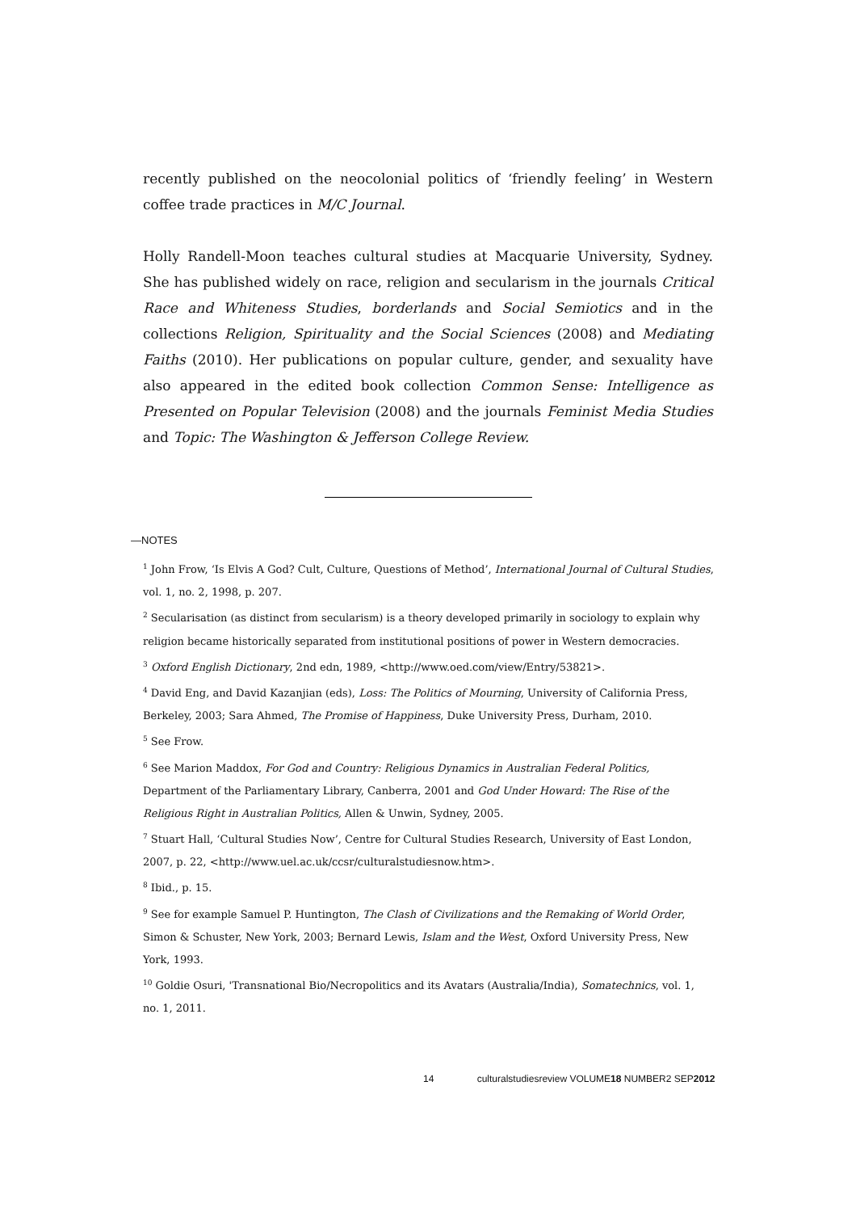recently published on the neocolonial politics of ‘friendly feeling’ in Western coffee trade practices in M/C Journal.
Holly Randell-Moon teaches cultural studies at Macquarie University, Sydney. She has published widely on race, religion and secularism in the journals Critical Race and Whiteness Studies, borderlands and Social Semiotics and in the collections Religion, Spirituality and the Social Sciences (2008) and Mediating Faiths (2010). Her publications on popular culture, gender, and sexuality have also appeared in the edited book collection Common Sense: Intelligence as Presented on Popular Television (2008) and the journals Feminist Media Studies and Topic: The Washington & Jefferson College Review.
—NOTES
<sup>1</sup> John Frow, ‘Is Elvis A God? Cult, Culture, Questions of Method’, International Journal of Cultural Studies, vol. 1, no. 2, 1998, p. 207.
<sup>2</sup> Secularisation (as distinct from secularism) is a theory developed primarily in sociology to explain why religion became historically separated from institutional positions of power in Western democracies.
<sup>3</sup> Oxford English Dictionary, 2nd edn, 1989, <http://www.oed.com/view/Entry/53821>.
<sup>4</sup> David Eng, and David Kazanjian (eds), Loss: The Politics of Mourning, University of California Press, Berkeley, 2003; Sara Ahmed, The Promise of Happiness, Duke University Press, Durham, 2010.
<sup>5</sup> See Frow.
<sup>6</sup> See Marion Maddox, For God and Country: Religious Dynamics in Australian Federal Politics, Department of the Parliamentary Library, Canberra, 2001 and God Under Howard: The Rise of the Religious Right in Australian Politics, Allen & Unwin, Sydney, 2005.
<sup>7</sup> Stuart Hall, ‘Cultural Studies Now’, Centre for Cultural Studies Research, University of East London, 2007, p. 22, <http://www.uel.ac.uk/ccsr/culturalstudiesnow.htm>.
<sup>8</sup> Ibid., p. 15.
<sup>9</sup> See for example Samuel P. Huntington, The Clash of Civilizations and the Remaking of World Order, Simon & Schuster, New York, 2003; Bernard Lewis, Islam and the West, Oxford University Press, New York, 1993.
<sup>10</sup> Goldie Osuri, 'Transnational Bio/Necropolitics and its Avatars (Australia/India), Somatechnics, vol. 1, no. 1, 2011.
14 culturalstudiesreview VOLUME18 NUMBER2 SEP2012